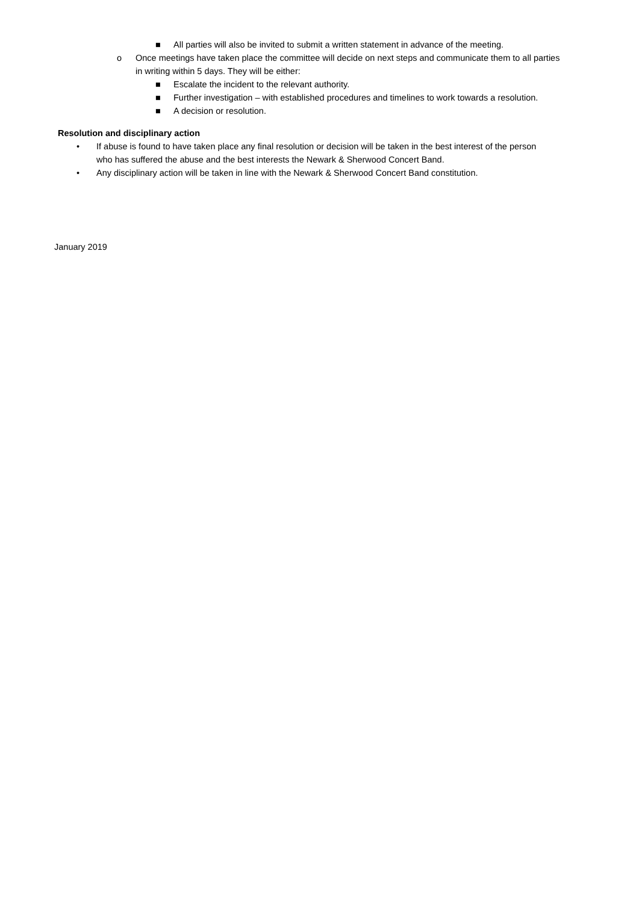■ All parties will also be invited to submit a written statement in advance of the meeting.
o Once meetings have taken place the committee will decide on next steps and communicate them to all parties in writing within 5 days. They will be either:
■ Escalate the incident to the relevant authority.
■ Further investigation – with established procedures and timelines to work towards a resolution.
■ A decision or resolution.
Resolution and disciplinary action
• If abuse is found to have taken place any final resolution or decision will be taken in the best interest of the person who has suffered the abuse and the best interests the Newark & Sherwood Concert Band.
• Any disciplinary action will be taken in line with the Newark & Sherwood Concert Band constitution.
January 2019